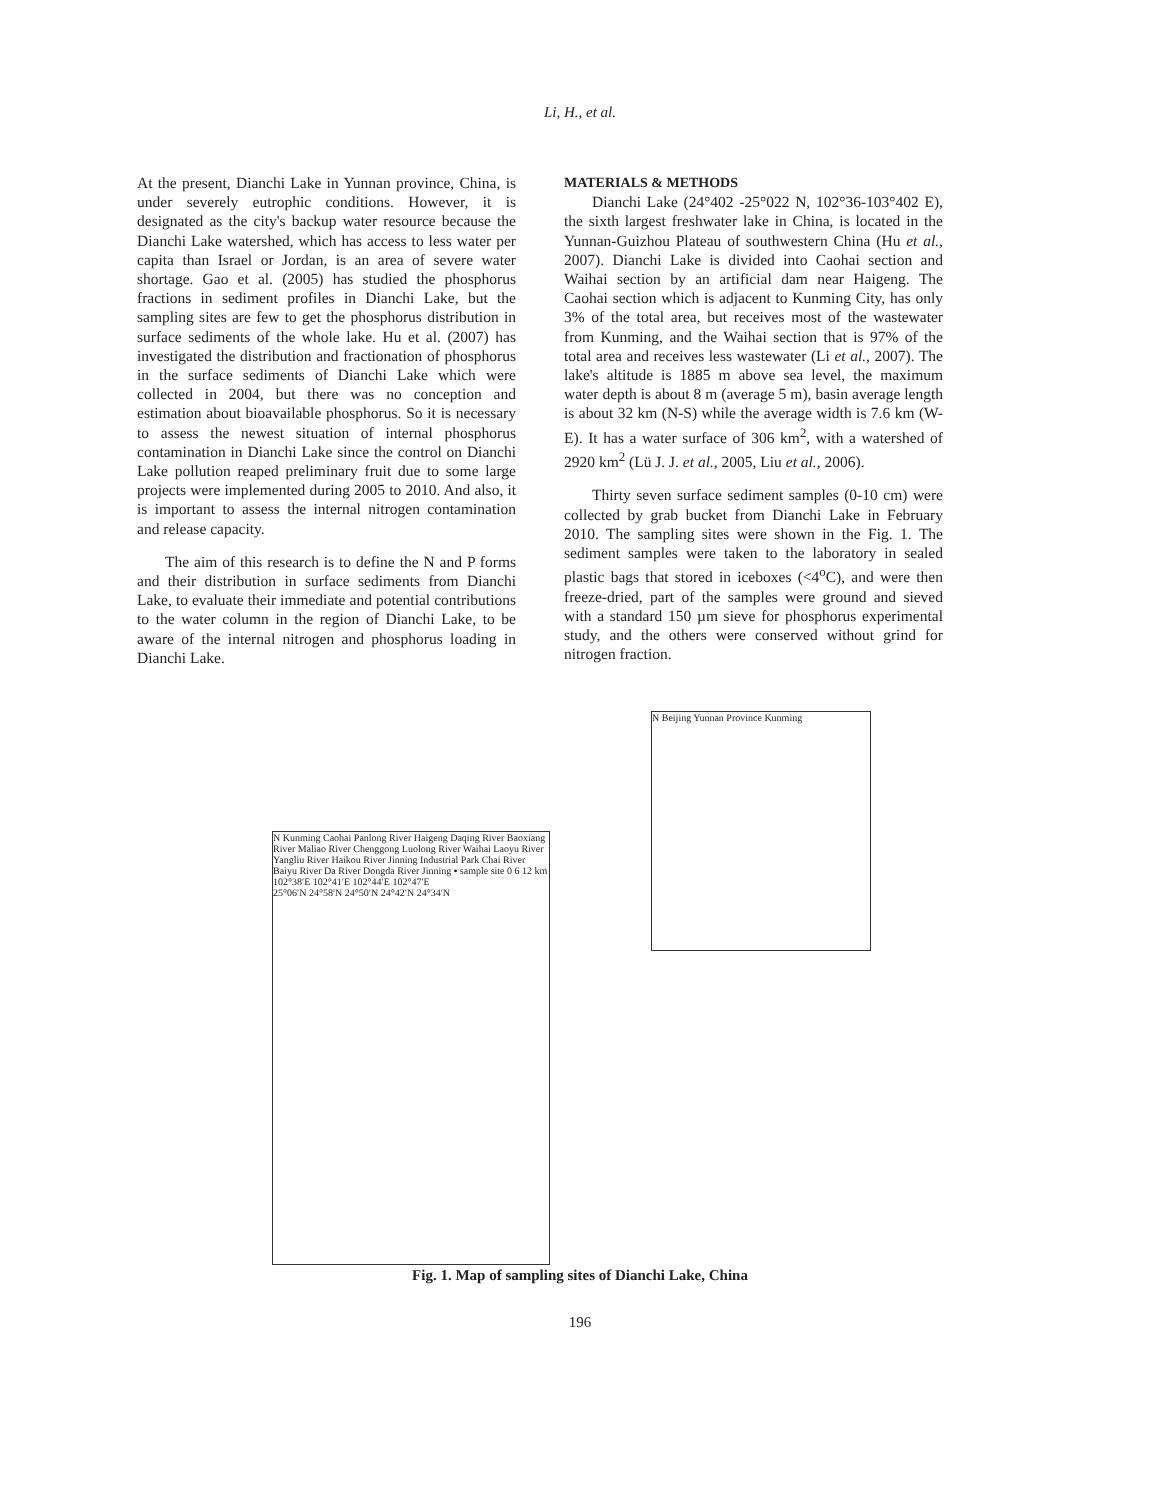Li, H., et al.
At the present, Dianchi Lake in Yunnan province, China, is under severely eutrophic conditions. However, it is designated as the city's backup water resource because the Dianchi Lake watershed, which has access to less water per capita than Israel or Jordan, is an area of severe water shortage. Gao et al. (2005) has studied the phosphorus fractions in sediment profiles in Dianchi Lake, but the sampling sites are few to get the phosphorus distribution in surface sediments of the whole lake. Hu et al. (2007) has investigated the distribution and fractionation of phosphorus in the surface sediments of Dianchi Lake which were collected in 2004, but there was no conception and estimation about bioavailable phosphorus. So it is necessary to assess the newest situation of internal phosphorus contamination in Dianchi Lake since the control on Dianchi Lake pollution reaped preliminary fruit due to some large projects were implemented during 2005 to 2010. And also, it is important to assess the internal nitrogen contamination and release capacity.
The aim of this research is to define the N and P forms and their distribution in surface sediments from Dianchi Lake, to evaluate their immediate and potential contributions to the water column in the region of Dianchi Lake, to be aware of the internal nitrogen and phosphorus loading in Dianchi Lake.
MATERIALS & METHODS
Dianchi Lake (24°402 -25°022 N, 102°36-103°402 E), the sixth largest freshwater lake in China, is located in the Yunnan-Guizhou Plateau of southwestern China (Hu et al., 2007). Dianchi Lake is divided into Caohai section and Waihai section by an artificial dam near Haigeng. The Caohai section which is adjacent to Kunming City, has only 3% of the total area, but receives most of the wastewater from Kunming, and the Waihai section that is 97% of the total area and receives less wastewater (Li et al., 2007). The lake's altitude is 1885 m above sea level, the maximum water depth is about 8 m (average 5 m), basin average length is about 32 km (N-S) while the average width is 7.6 km (W-E). It has a water surface of 306 km<sup>2</sup>, with a watershed of 2920 km<sup>2</sup> (Lü J. J. et al., 2005, Liu et al., 2006).
Thirty seven surface sediment samples (0-10 cm) were collected by grab bucket from Dianchi Lake in February 2010. The sampling sites were shown in the Fig. 1. The sediment samples were taken to the laboratory in sealed plastic bags that stored in iceboxes (<4<sup>o</sup>C), and were then freeze-dried, part of the samples were ground and sieved with a standard 150 µm sieve for phosphorus experimental study, and the others were conserved without grind for nitrogen fraction.
N Kunming Caohai Panlong River Haigeng Daqing River Baoxiang River Maliao River Chenggong Luolong River Waihai Laoyu River Yangliu River Haikou River Jinning Industrial Park Chai River Baiyu River Da River Dongda River Jinning ▪ sample site 0 6 12 km
102°38′E 102°41′E 102°44′E 102°47′E
25°06′N 24°58′N 24°50′N 24°42′N 24°34′N
N Beijing Yunnan Province Kunming
Fig. 1. Map of sampling sites of Dianchi Lake, China
196